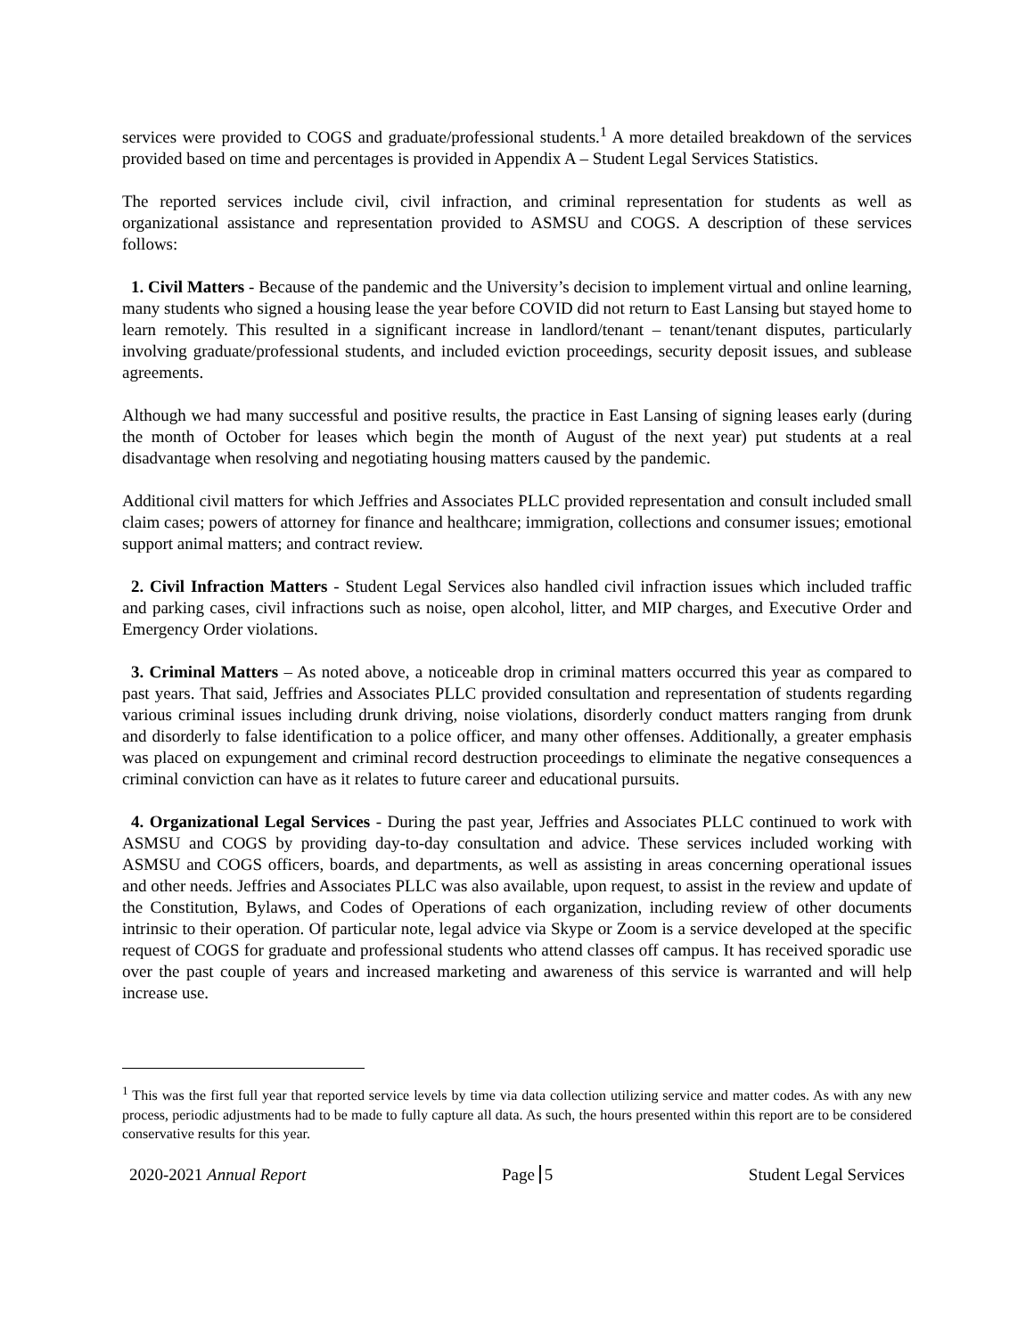services were provided to COGS and graduate/professional students.<sup>1</sup> A more detailed breakdown of the services provided based on time and percentages is provided in Appendix A – Student Legal Services Statistics.
The reported services include civil, civil infraction, and criminal representation for students as well as organizational assistance and representation provided to ASMSU and COGS. A description of these services follows:
1. Civil Matters - Because of the pandemic and the University’s decision to implement virtual and online learning, many students who signed a housing lease the year before COVID did not return to East Lansing but stayed home to learn remotely. This resulted in a significant increase in landlord/tenant – tenant/tenant disputes, particularly involving graduate/professional students, and included eviction proceedings, security deposit issues, and sublease agreements.
Although we had many successful and positive results, the practice in East Lansing of signing leases early (during the month of October for leases which begin the month of August of the next year) put students at a real disadvantage when resolving and negotiating housing matters caused by the pandemic.
Additional civil matters for which Jeffries and Associates PLLC provided representation and consult included small claim cases; powers of attorney for finance and healthcare; immigration, collections and consumer issues; emotional support animal matters; and contract review.
2. Civil Infraction Matters - Student Legal Services also handled civil infraction issues which included traffic and parking cases, civil infractions such as noise, open alcohol, litter, and MIP charges, and Executive Order and Emergency Order violations.
3. Criminal Matters – As noted above, a noticeable drop in criminal matters occurred this year as compared to past years. That said, Jeffries and Associates PLLC provided consultation and representation of students regarding various criminal issues including drunk driving, noise violations, disorderly conduct matters ranging from drunk and disorderly to false identification to a police officer, and many other offenses. Additionally, a greater emphasis was placed on expungement and criminal record destruction proceedings to eliminate the negative consequences a criminal conviction can have as it relates to future career and educational pursuits.
4. Organizational Legal Services - During the past year, Jeffries and Associates PLLC continued to work with ASMSU and COGS by providing day-to-day consultation and advice. These services included working with ASMSU and COGS officers, boards, and departments, as well as assisting in areas concerning operational issues and other needs. Jeffries and Associates PLLC was also available, upon request, to assist in the review and update of the Constitution, Bylaws, and Codes of Operations of each organization, including review of other documents intrinsic to their operation. Of particular note, legal advice via Skype or Zoom is a service developed at the specific request of COGS for graduate and professional students who attend classes off campus. It has received sporadic use over the past couple of years and increased marketing and awareness of this service is warranted and will help increase use.
<sup>1</sup> This was the first full year that reported service levels by time via data collection utilizing service and matter codes. As with any new process, periodic adjustments had to be made to fully capture all data. As such, the hours presented within this report are to be considered conservative results for this year.
2020-2021 Annual Report Page 5 Student Legal Services